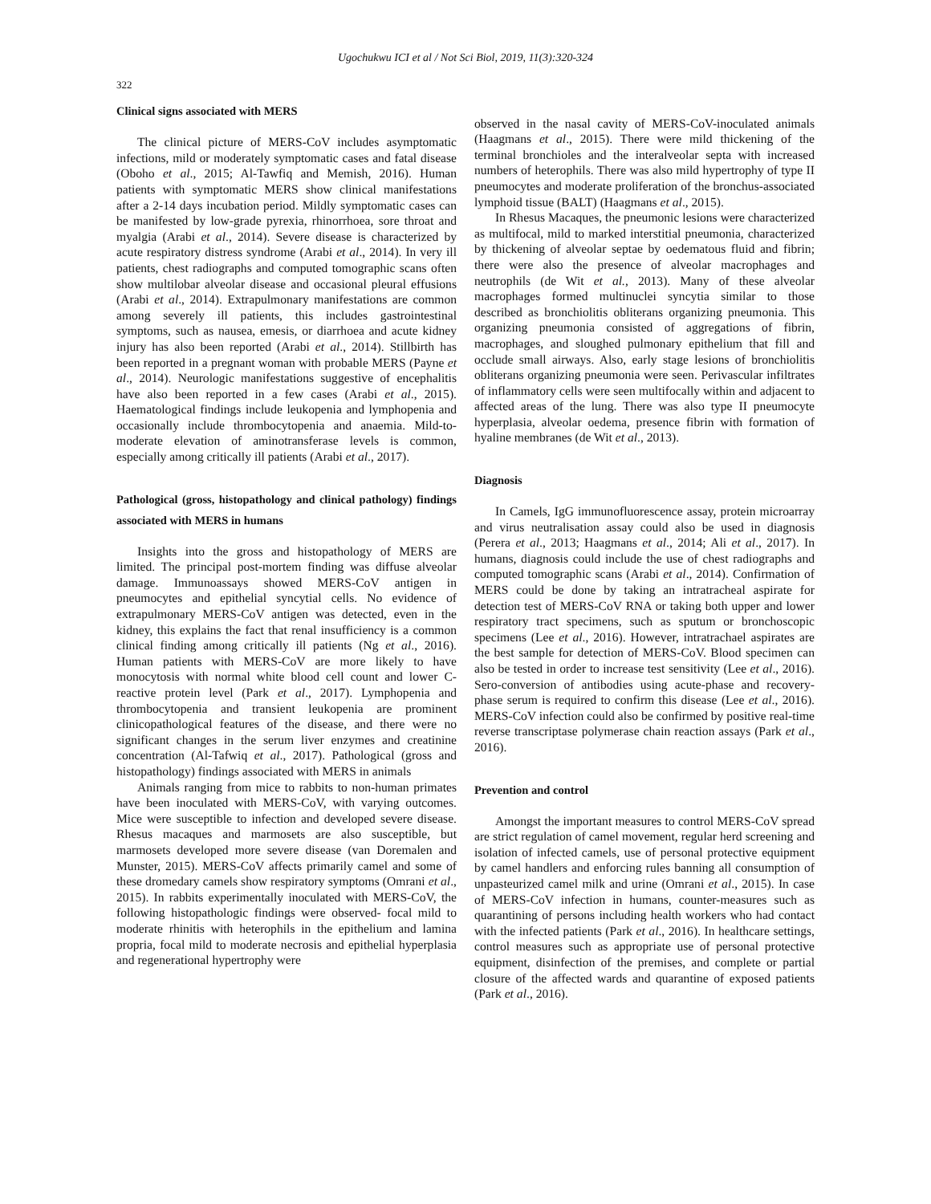Ugochukwu ICI et al / Not Sci Biol, 2019, 11(3):320-324
322
Clinical signs associated with MERS
The clinical picture of MERS-CoV includes asymptomatic infections, mild or moderately symptomatic cases and fatal disease (Oboho et al., 2015; Al-Tawfiq and Memish, 2016). Human patients with symptomatic MERS show clinical manifestations after a 2-14 days incubation period. Mildly symptomatic cases can be manifested by low-grade pyrexia, rhinorrhoea, sore throat and myalgia (Arabi et al., 2014). Severe disease is characterized by acute respiratory distress syndrome (Arabi et al., 2014). In very ill patients, chest radiographs and computed tomographic scans often show multilobar alveolar disease and occasional pleural effusions (Arabi et al., 2014). Extrapulmonary manifestations are common among severely ill patients, this includes gastrointestinal symptoms, such as nausea, emesis, or diarrhoea and acute kidney injury has also been reported (Arabi et al., 2014). Stillbirth has been reported in a pregnant woman with probable MERS (Payne et al., 2014). Neurologic manifestations suggestive of encephalitis have also been reported in a few cases (Arabi et al., 2015). Haematological findings include leukopenia and lymphopenia and occasionally include thrombocytopenia and anaemia. Mild-to-moderate elevation of aminotransferase levels is common, especially among critically ill patients (Arabi et al., 2017).
Pathological (gross, histopathology and clinical pathology) findings associated with MERS in humans
Insights into the gross and histopathology of MERS are limited. The principal post-mortem finding was diffuse alveolar damage. Immunoassays showed MERS-CoV antigen in pneumocytes and epithelial syncytial cells. No evidence of extrapulmonary MERS-CoV antigen was detected, even in the kidney, this explains the fact that renal insufficiency is a common clinical finding among critically ill patients (Ng et al., 2016). Human patients with MERS-CoV are more likely to have monocytosis with normal white blood cell count and lower C-reactive protein level (Park et al., 2017). Lymphopenia and thrombocytopenia and transient leukopenia are prominent clinicopathological features of the disease, and there were no significant changes in the serum liver enzymes and creatinine concentration (Al-Tafwiq et al., 2017). Pathological (gross and histopathology) findings associated with MERS in animals
Animals ranging from mice to rabbits to non-human primates have been inoculated with MERS-CoV, with varying outcomes. Mice were susceptible to infection and developed severe disease. Rhesus macaques and marmosets are also susceptible, but marmosets developed more severe disease (van Doremalen and Munster, 2015). MERS-CoV affects primarily camel and some of these dromedary camels show respiratory symptoms (Omrani et al., 2015). In rabbits experimentally inoculated with MERS-CoV, the following histopathologic findings were observed- focal mild to moderate rhinitis with heterophils in the epithelium and lamina propria, focal mild to moderate necrosis and epithelial hyperplasia and regenerational hypertrophy were
observed in the nasal cavity of MERS-CoV-inoculated animals (Haagmans et al., 2015). There were mild thickening of the terminal bronchioles and the interalveolar septa with increased numbers of heterophils. There was also mild hypertrophy of type II pneumocytes and moderate proliferation of the bronchus-associated lymphoid tissue (BALT) (Haagmans et al., 2015).
In Rhesus Macaques, the pneumonic lesions were characterized as multifocal, mild to marked interstitial pneumonia, characterized by thickening of alveolar septae by oedematous fluid and fibrin; there were also the presence of alveolar macrophages and neutrophils (de Wit et al., 2013). Many of these alveolar macrophages formed multinuclei syncytia similar to those described as bronchiolitis obliterans organizing pneumonia. This organizing pneumonia consisted of aggregations of fibrin, macrophages, and sloughed pulmonary epithelium that fill and occlude small airways. Also, early stage lesions of bronchiolitis obliterans organizing pneumonia were seen. Perivascular infiltrates of inflammatory cells were seen multifocally within and adjacent to affected areas of the lung. There was also type II pneumocyte hyperplasia, alveolar oedema, presence fibrin with formation of hyaline membranes (de Wit et al., 2013).
Diagnosis
In Camels, IgG immunofluorescence assay, protein microarray and virus neutralisation assay could also be used in diagnosis (Perera et al., 2013; Haagmans et al., 2014; Ali et al., 2017). In humans, diagnosis could include the use of chest radiographs and computed tomographic scans (Arabi et al., 2014). Confirmation of MERS could be done by taking an intratracheal aspirate for detection test of MERS-CoV RNA or taking both upper and lower respiratory tract specimens, such as sputum or bronchoscopic specimens (Lee et al., 2016). However, intratrachael aspirates are the best sample for detection of MERS-CoV. Blood specimen can also be tested in order to increase test sensitivity (Lee et al., 2016). Sero-conversion of antibodies using acute-phase and recovery-phase serum is required to confirm this disease (Lee et al., 2016). MERS-CoV infection could also be confirmed by positive real-time reverse transcriptase polymerase chain reaction assays (Park et al., 2016).
Prevention and control
Amongst the important measures to control MERS-CoV spread are strict regulation of camel movement, regular herd screening and isolation of infected camels, use of personal protective equipment by camel handlers and enforcing rules banning all consumption of unpasteurized camel milk and urine (Omrani et al., 2015). In case of MERS-CoV infection in humans, counter-measures such as quarantining of persons including health workers who had contact with the infected patients (Park et al., 2016). In healthcare settings, control measures such as appropriate use of personal protective equipment, disinfection of the premises, and complete or partial closure of the affected wards and quarantine of exposed patients (Park et al., 2016).